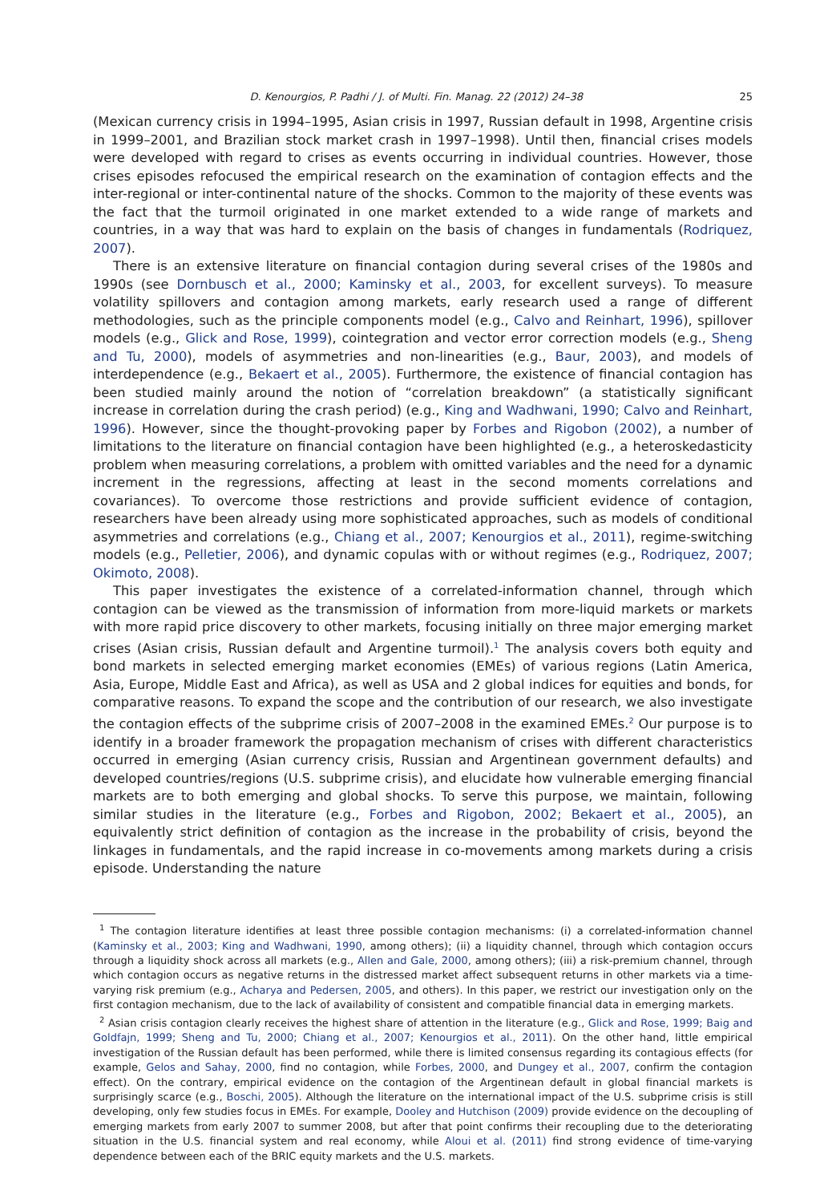D. Kenourgios, P. Padhi / J. of Multi. Fin. Manag. 22 (2012) 24–38 25
(Mexican currency crisis in 1994–1995, Asian crisis in 1997, Russian default in 1998, Argentine crisis in 1999–2001, and Brazilian stock market crash in 1997–1998). Until then, financial crises models were developed with regard to crises as events occurring in individual countries. However, those crises episodes refocused the empirical research on the examination of contagion effects and the inter-regional or inter-continental nature of the shocks. Common to the majority of these events was the fact that the turmoil originated in one market extended to a wide range of markets and countries, in a way that was hard to explain on the basis of changes in fundamentals (Rodriquez, 2007).
There is an extensive literature on financial contagion during several crises of the 1980s and 1990s (see Dornbusch et al., 2000; Kaminsky et al., 2003, for excellent surveys). To measure volatility spillovers and contagion among markets, early research used a range of different methodologies, such as the principle components model (e.g., Calvo and Reinhart, 1996), spillover models (e.g., Glick and Rose, 1999), cointegration and vector error correction models (e.g., Sheng and Tu, 2000), models of asymmetries and non-linearities (e.g., Baur, 2003), and models of interdependence (e.g., Bekaert et al., 2005). Furthermore, the existence of financial contagion has been studied mainly around the notion of “correlation breakdown” (a statistically significant increase in correlation during the crash period) (e.g., King and Wadhwani, 1990; Calvo and Reinhart, 1996). However, since the thought-provoking paper by Forbes and Rigobon (2002), a number of limitations to the literature on financial contagion have been highlighted (e.g., a heteroskedasticity problem when measuring correlations, a problem with omitted variables and the need for a dynamic increment in the regressions, affecting at least in the second moments correlations and covariances). To overcome those restrictions and provide sufficient evidence of contagion, researchers have been already using more sophisticated approaches, such as models of conditional asymmetries and correlations (e.g., Chiang et al., 2007; Kenourgios et al., 2011), regime-switching models (e.g., Pelletier, 2006), and dynamic copulas with or without regimes (e.g., Rodriquez, 2007; Okimoto, 2008).
This paper investigates the existence of a correlated-information channel, through which contagion can be viewed as the transmission of information from more-liquid markets or markets with more rapid price discovery to other markets, focusing initially on three major emerging market crises (Asian crisis, Russian default and Argentine turmoil).<sup>1</sup> The analysis covers both equity and bond markets in selected emerging market economies (EMEs) of various regions (Latin America, Asia, Europe, Middle East and Africa), as well as USA and 2 global indices for equities and bonds, for comparative reasons. To expand the scope and the contribution of our research, we also investigate the contagion effects of the subprime crisis of 2007–2008 in the examined EMEs.<sup>2</sup> Our purpose is to identify in a broader framework the propagation mechanism of crises with different characteristics occurred in emerging (Asian currency crisis, Russian and Argentinean government defaults) and developed countries/regions (U.S. subprime crisis), and elucidate how vulnerable emerging financial markets are to both emerging and global shocks. To serve this purpose, we maintain, following similar studies in the literature (e.g., Forbes and Rigobon, 2002; Bekaert et al., 2005), an equivalently strict definition of contagion as the increase in the probability of crisis, beyond the linkages in fundamentals, and the rapid increase in co-movements among markets during a crisis episode. Understanding the nature
<sup>1</sup> The contagion literature identifies at least three possible contagion mechanisms: (i) a correlated-information channel (Kaminsky et al., 2003; King and Wadhwani, 1990, among others); (ii) a liquidity channel, through which contagion occurs through a liquidity shock across all markets (e.g., Allen and Gale, 2000, among others); (iii) a risk-premium channel, through which contagion occurs as negative returns in the distressed market affect subsequent returns in other markets via a time-varying risk premium (e.g., Acharya and Pedersen, 2005, and others). In this paper, we restrict our investigation only on the first contagion mechanism, due to the lack of availability of consistent and compatible financial data in emerging markets.
<sup>2</sup> Asian crisis contagion clearly receives the highest share of attention in the literature (e.g., Glick and Rose, 1999; Baig and Goldfajn, 1999; Sheng and Tu, 2000; Chiang et al., 2007; Kenourgios et al., 2011). On the other hand, little empirical investigation of the Russian default has been performed, while there is limited consensus regarding its contagious effects (for example, Gelos and Sahay, 2000, find no contagion, while Forbes, 2000, and Dungey et al., 2007, confirm the contagion effect). On the contrary, empirical evidence on the contagion of the Argentinean default in global financial markets is surprisingly scarce (e.g., Boschi, 2005). Although the literature on the international impact of the U.S. subprime crisis is still developing, only few studies focus in EMEs. For example, Dooley and Hutchison (2009) provide evidence on the decoupling of emerging markets from early 2007 to summer 2008, but after that point confirms their recoupling due to the deteriorating situation in the U.S. financial system and real economy, while Aloui et al. (2011) find strong evidence of time-varying dependence between each of the BRIC equity markets and the U.S. markets.